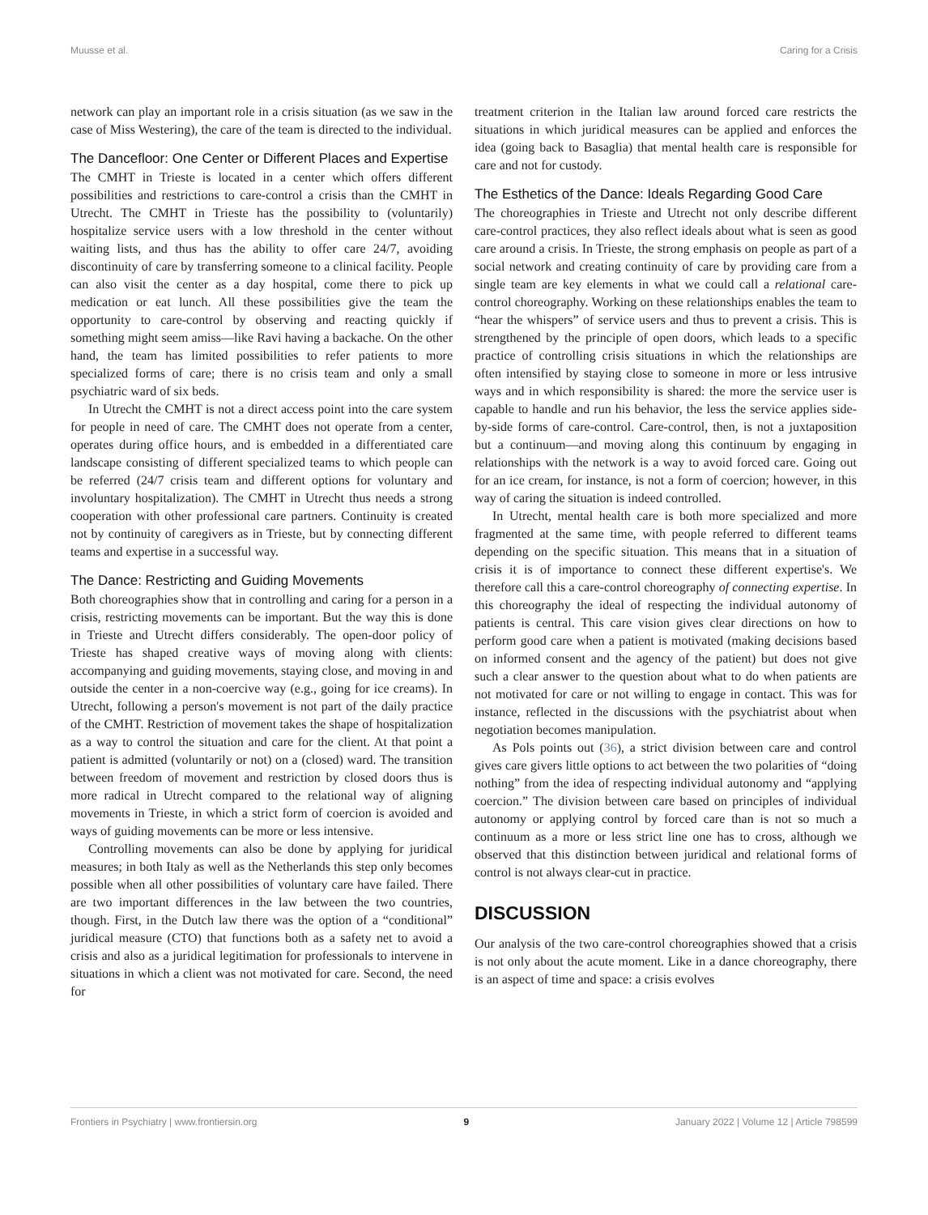Muusse et al. Caring for a Crisis
network can play an important role in a crisis situation (as we saw in the case of Miss Westering), the care of the team is directed to the individual.
The Dancefloor: One Center or Different Places and Expertise
The CMHT in Trieste is located in a center which offers different possibilities and restrictions to care-control a crisis than the CMHT in Utrecht. The CMHT in Trieste has the possibility to (voluntarily) hospitalize service users with a low threshold in the center without waiting lists, and thus has the ability to offer care 24/7, avoiding discontinuity of care by transferring someone to a clinical facility. People can also visit the center as a day hospital, come there to pick up medication or eat lunch. All these possibilities give the team the opportunity to care-control by observing and reacting quickly if something might seem amiss—like Ravi having a backache. On the other hand, the team has limited possibilities to refer patients to more specialized forms of care; there is no crisis team and only a small psychiatric ward of six beds.
In Utrecht the CMHT is not a direct access point into the care system for people in need of care. The CMHT does not operate from a center, operates during office hours, and is embedded in a differentiated care landscape consisting of different specialized teams to which people can be referred (24/7 crisis team and different options for voluntary and involuntary hospitalization). The CMHT in Utrecht thus needs a strong cooperation with other professional care partners. Continuity is created not by continuity of caregivers as in Trieste, but by connecting different teams and expertise in a successful way.
The Dance: Restricting and Guiding Movements
Both choreographies show that in controlling and caring for a person in a crisis, restricting movements can be important. But the way this is done in Trieste and Utrecht differs considerably. The open-door policy of Trieste has shaped creative ways of moving along with clients: accompanying and guiding movements, staying close, and moving in and outside the center in a non-coercive way (e.g., going for ice creams). In Utrecht, following a person's movement is not part of the daily practice of the CMHT. Restriction of movement takes the shape of hospitalization as a way to control the situation and care for the client. At that point a patient is admitted (voluntarily or not) on a (closed) ward. The transition between freedom of movement and restriction by closed doors thus is more radical in Utrecht compared to the relational way of aligning movements in Trieste, in which a strict form of coercion is avoided and ways of guiding movements can be more or less intensive.
Controlling movements can also be done by applying for juridical measures; in both Italy as well as the Netherlands this step only becomes possible when all other possibilities of voluntary care have failed. There are two important differences in the law between the two countries, though. First, in the Dutch law there was the option of a “conditional” juridical measure (CTO) that functions both as a safety net to avoid a crisis and also as a juridical legitimation for professionals to intervene in situations in which a client was not motivated for care. Second, the need for
treatment criterion in the Italian law around forced care restricts the situations in which juridical measures can be applied and enforces the idea (going back to Basaglia) that mental health care is responsible for care and not for custody.
The Esthetics of the Dance: Ideals Regarding Good Care
The choreographies in Trieste and Utrecht not only describe different care-control practices, they also reflect ideals about what is seen as good care around a crisis. In Trieste, the strong emphasis on people as part of a social network and creating continuity of care by providing care from a single team are key elements in what we could call a relational care-control choreography. Working on these relationships enables the team to “hear the whispers” of service users and thus to prevent a crisis. This is strengthened by the principle of open doors, which leads to a specific practice of controlling crisis situations in which the relationships are often intensified by staying close to someone in more or less intrusive ways and in which responsibility is shared: the more the service user is capable to handle and run his behavior, the less the service applies side-by-side forms of care-control. Care-control, then, is not a juxtaposition but a continuum—and moving along this continuum by engaging in relationships with the network is a way to avoid forced care. Going out for an ice cream, for instance, is not a form of coercion; however, in this way of caring the situation is indeed controlled.
In Utrecht, mental health care is both more specialized and more fragmented at the same time, with people referred to different teams depending on the specific situation. This means that in a situation of crisis it is of importance to connect these different expertise's. We therefore call this a care-control choreography of connecting expertise. In this choreography the ideal of respecting the individual autonomy of patients is central. This care vision gives clear directions on how to perform good care when a patient is motivated (making decisions based on informed consent and the agency of the patient) but does not give such a clear answer to the question about what to do when patients are not motivated for care or not willing to engage in contact. This was for instance, reflected in the discussions with the psychiatrist about when negotiation becomes manipulation.
As Pols points out (36), a strict division between care and control gives care givers little options to act between the two polarities of “doing nothing” from the idea of respecting individual autonomy and “applying coercion.” The division between care based on principles of individual autonomy or applying control by forced care than is not so much a continuum as a more or less strict line one has to cross, although we observed that this distinction between juridical and relational forms of control is not always clear-cut in practice.
DISCUSSION
Our analysis of the two care-control choreographies showed that a crisis is not only about the acute moment. Like in a dance choreography, there is an aspect of time and space: a crisis evolves
Frontiers in Psychiatry | www.frontiersin.org 9 January 2022 | Volume 12 | Article 798599